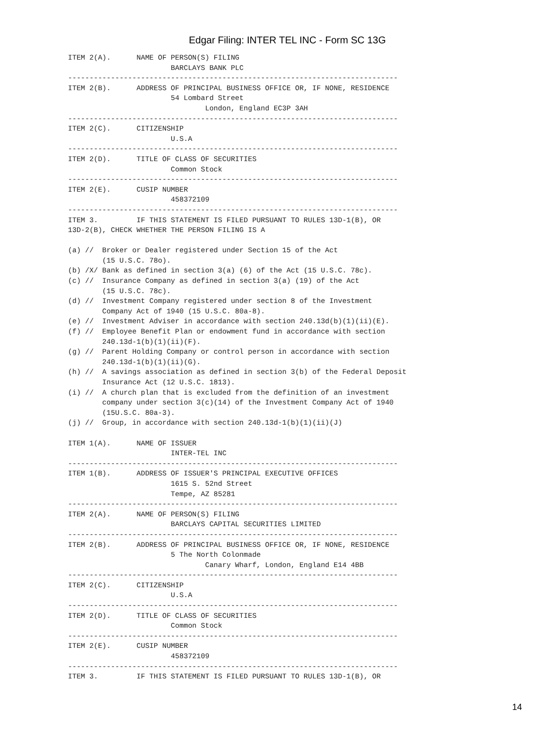Edgar Filing: INTER TEL INC - Form SC 13G
ITEM 2(A).      NAME OF PERSON(S) FILING
                        BARCLAYS BANK PLC
-----------------------------------------------------------------------------
ITEM 2(B).      ADDRESS OF PRINCIPAL BUSINESS OFFICE OR, IF NONE, RESIDENCE
                        54 Lombard Street
                                London, England EC3P 3AH
-----------------------------------------------------------------------------
ITEM 2(C).      CITIZENSHIP
                        U.S.A
-----------------------------------------------------------------------------
ITEM 2(D).      TITLE OF CLASS OF SECURITIES
                        Common Stock
-----------------------------------------------------------------------------
ITEM 2(E).      CUSIP NUMBER
                        458372109
-----------------------------------------------------------------------------
ITEM 3.         IF THIS STATEMENT IS FILED PURSUANT TO RULES 13D-1(B), OR
13D-2(B), CHECK WHETHER THE PERSON FILING IS A

(a) //  Broker or Dealer registered under Section 15 of the Act
        (15 U.S.C. 78o).
(b) /X/ Bank as defined in section 3(a) (6) of the Act (15 U.S.C. 78c).
(c) //  Insurance Company as defined in section 3(a) (19) of the Act
        (15 U.S.C. 78c).
(d) //  Investment Company registered under section 8 of the Investment
        Company Act of 1940 (15 U.S.C. 80a-8).
(e) //  Investment Adviser in accordance with section 240.13d(b)(1)(ii)(E).
(f) //  Employee Benefit Plan or endowment fund in accordance with section
        240.13d-1(b)(1)(ii)(F).
(g) //  Parent Holding Company or control person in accordance with section
        240.13d-1(b)(1)(ii)(G).
(h) //  A savings association as defined in section 3(b) of the Federal Deposit
        Insurance Act (12 U.S.C. 1813).
(i) //  A church plan that is excluded from the definition of an investment
        company under section 3(c)(14) of the Investment Company Act of 1940
        (15U.S.C. 80a-3).
(j) //  Group, in accordance with section 240.13d-1(b)(1)(ii)(J)

ITEM 1(A).      NAME OF ISSUER
                        INTER-TEL INC
-----------------------------------------------------------------------------
ITEM 1(B).      ADDRESS OF ISSUER'S PRINCIPAL EXECUTIVE OFFICES
                        1615 S. 52nd Street
                        Tempe, AZ 85281
-----------------------------------------------------------------------------
ITEM 2(A).      NAME OF PERSON(S) FILING
                        BARCLAYS CAPITAL SECURITIES LIMITED
-----------------------------------------------------------------------------
ITEM 2(B).      ADDRESS OF PRINCIPAL BUSINESS OFFICE OR, IF NONE, RESIDENCE
                        5 The North Colonmade
                                Canary Wharf, London, England E14 4BB
-----------------------------------------------------------------------------
ITEM 2(C).      CITIZENSHIP
                        U.S.A
-----------------------------------------------------------------------------
ITEM 2(D).      TITLE OF CLASS OF SECURITIES
                        Common Stock
-----------------------------------------------------------------------------
ITEM 2(E).      CUSIP NUMBER
                        458372109
-----------------------------------------------------------------------------
ITEM 3.         IF THIS STATEMENT IS FILED PURSUANT TO RULES 13D-1(B), OR
14